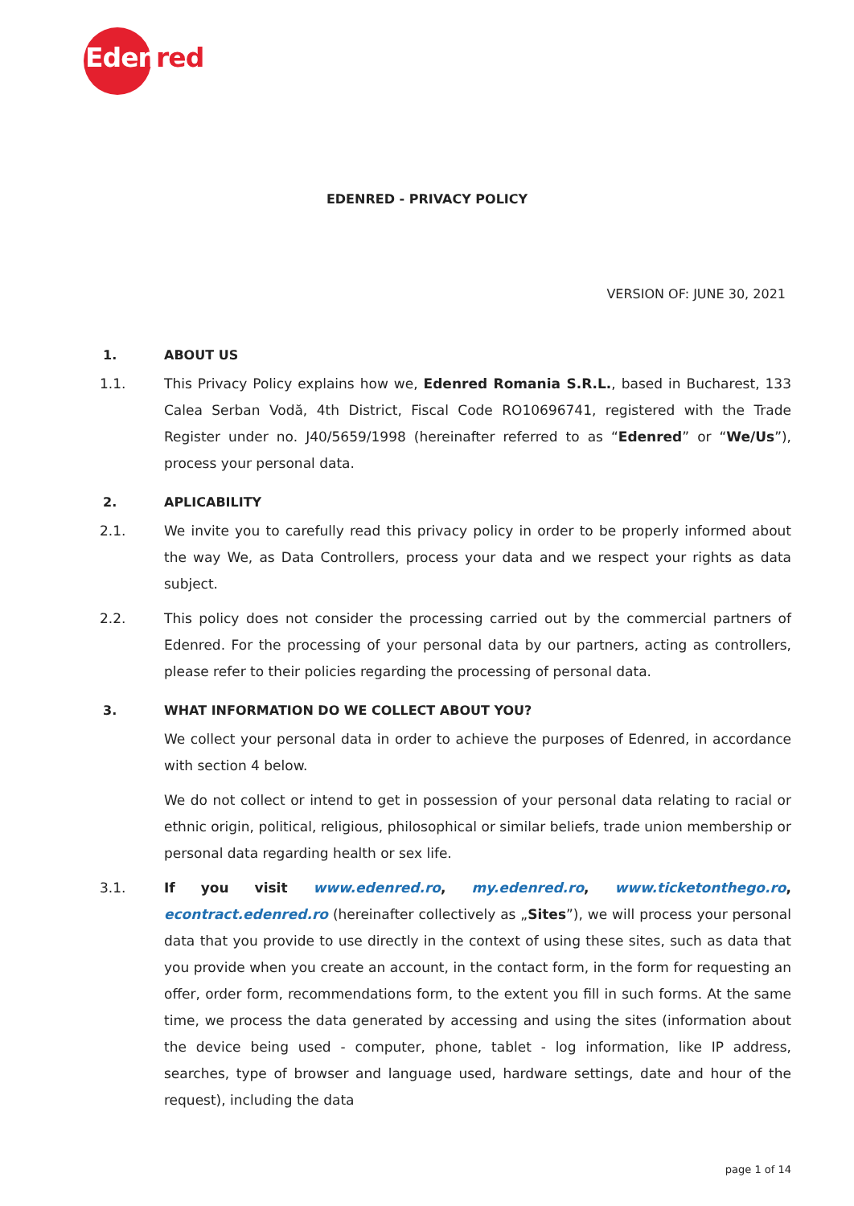Edenred
EDENRED - PRIVACY POLICY
VERSION OF: JUNE 30, 2021
1. ABOUT US
1.1. This Privacy Policy explains how we, Edenred Romania S.R.L., based in Bucharest, 133 Calea Serban Vodă, 4th District, Fiscal Code RO10696741, registered with the Trade Register under no. J40/5659/1998 (hereinafter referred to as “Edenred” or “We/Us”), process your personal data.
2. APLICABILITY
2.1. We invite you to carefully read this privacy policy in order to be properly informed about the way We, as Data Controllers, process your data and we respect your rights as data subject.
2.2. This policy does not consider the processing carried out by the commercial partners of Edenred. For the processing of your personal data by our partners, acting as controllers, please refer to their policies regarding the processing of personal data.
3. WHAT INFORMATION DO WE COLLECT ABOUT YOU?
We collect your personal data in order to achieve the purposes of Edenred, in accordance with section 4 below.
We do not collect or intend to get in possession of your personal data relating to racial or ethnic origin, political, religious, philosophical or similar beliefs, trade union membership or personal data regarding health or sex life.
3.1. If you visit www.edenred.ro, my.edenred.ro, www.ticketonthego.ro, econtract.edenred.ro (hereinafter collectively as „Sites”), we will process your personal data that you provide to use directly in the context of using these sites, such as data that you provide when you create an account, in the contact form, in the form for requesting an offer, order form, recommendations form, to the extent you fill in such forms. At the same time, we process the data generated by accessing and using the sites (information about the device being used - computer, phone, tablet - log information, like IP address, searches, type of browser and language used, hardware settings, date and hour of the request), including the data
page 1 of 14